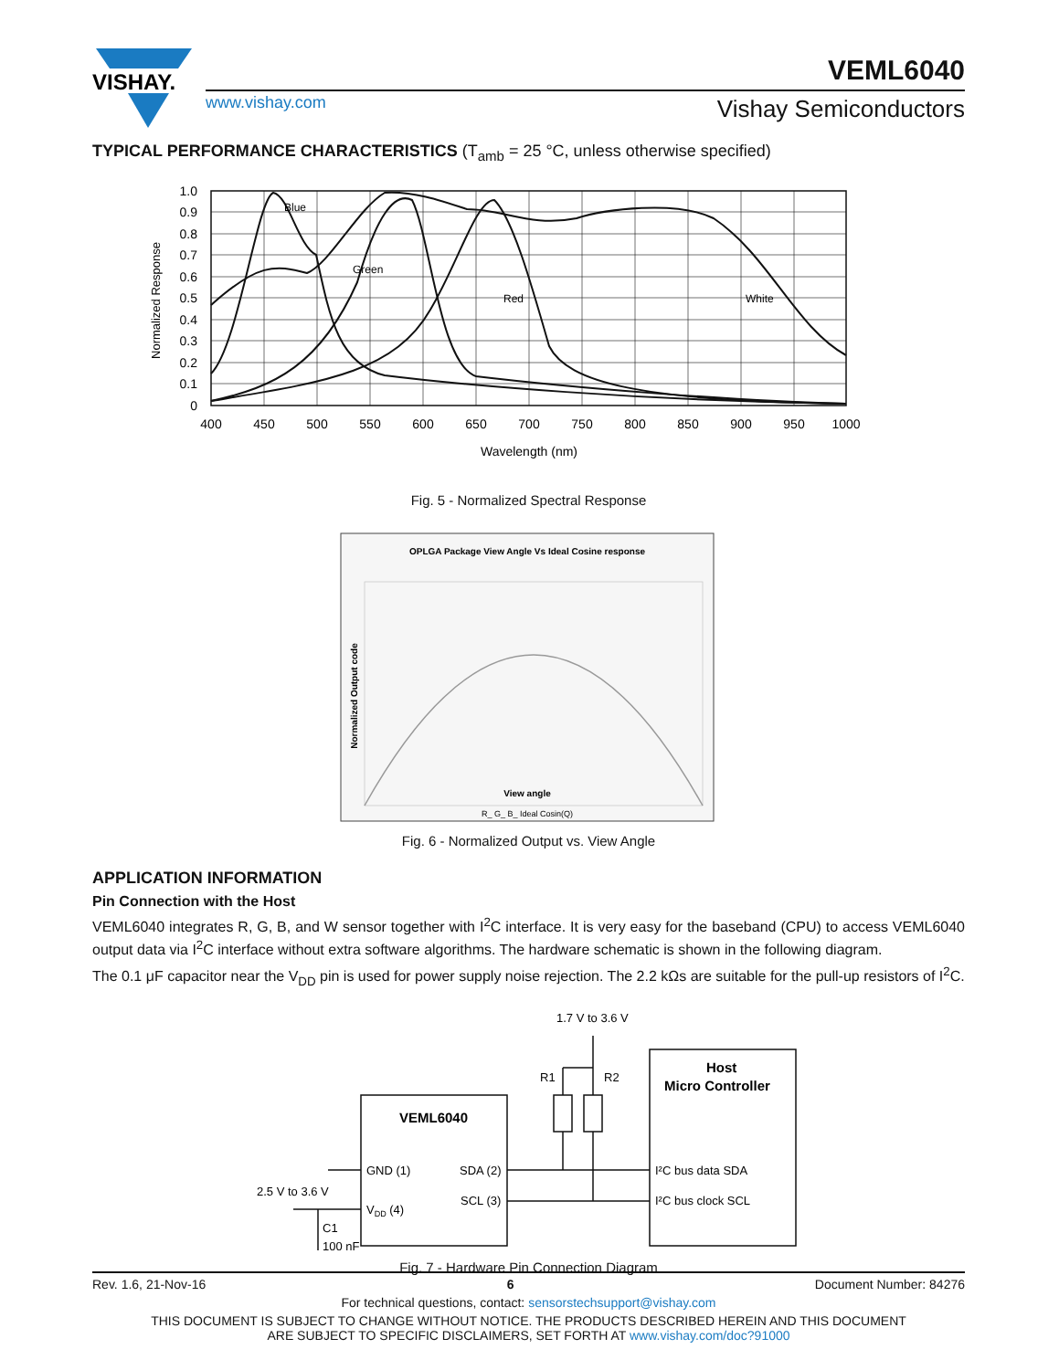VISHAY.
VEML6040
www.vishay.com Vishay Semiconductors
TYPICAL PERFORMANCE CHARACTERISTICS (T<sub>amb</sub> = 25 °C, unless otherwise specified)
1.0
0.9
0.8
0.7
0.6
0.5
0.4
0.3
0.2
0.1
0
400
450
500
550
600
650
700
750
800
850
900
950
1000
Wavelength (nm)
Blue
Green
Red
White
Normalized Response
Fig. 5 - Normalized Spectral Response
OPLGA Package View Angle Vs Ideal Cosine response
View angle
Normalized Output code
R_ G_ B_ Ideal Cosin(Q)
Fig. 6 - Normalized Output vs. View Angle
APPLICATION INFORMATION
Pin Connection with the Host
VEML6040 integrates R, G, B, and W sensor together with I<sup>2</sup>C interface. It is very easy for the baseband (CPU) to access VEML6040 output data via I<sup>2</sup>C interface without extra software algorithms. The hardware schematic is shown in the following diagram.
The 0.1 μF capacitor near the V<sub>DD</sub> pin is used for power supply noise rejection. The 2.2 kΩs are suitable for the pull-up resistors of I<sup>2</sup>C.
1.7 V to 3.6 V
R1
R2
VEML6040
GND (1)
SDA (2)
VDD (4)
SCL (3)
Host
Micro Controller
I²C bus data SDA
I²C bus clock SCL
2.5 V to 3.6 V
C1
100 nF
Fig. 7 - Hardware Pin Connection Diagram
Rev. 1.6, 21-Nov-16 6 Document Number: 84276
For technical questions, contact: sensorstechsupport@vishay.com
THIS DOCUMENT IS SUBJECT TO CHANGE WITHOUT NOTICE. THE PRODUCTS DESCRIBED HEREIN AND THIS DOCUMENT
ARE SUBJECT TO SPECIFIC DISCLAIMERS, SET FORTH AT www.vishay.com/doc?91000